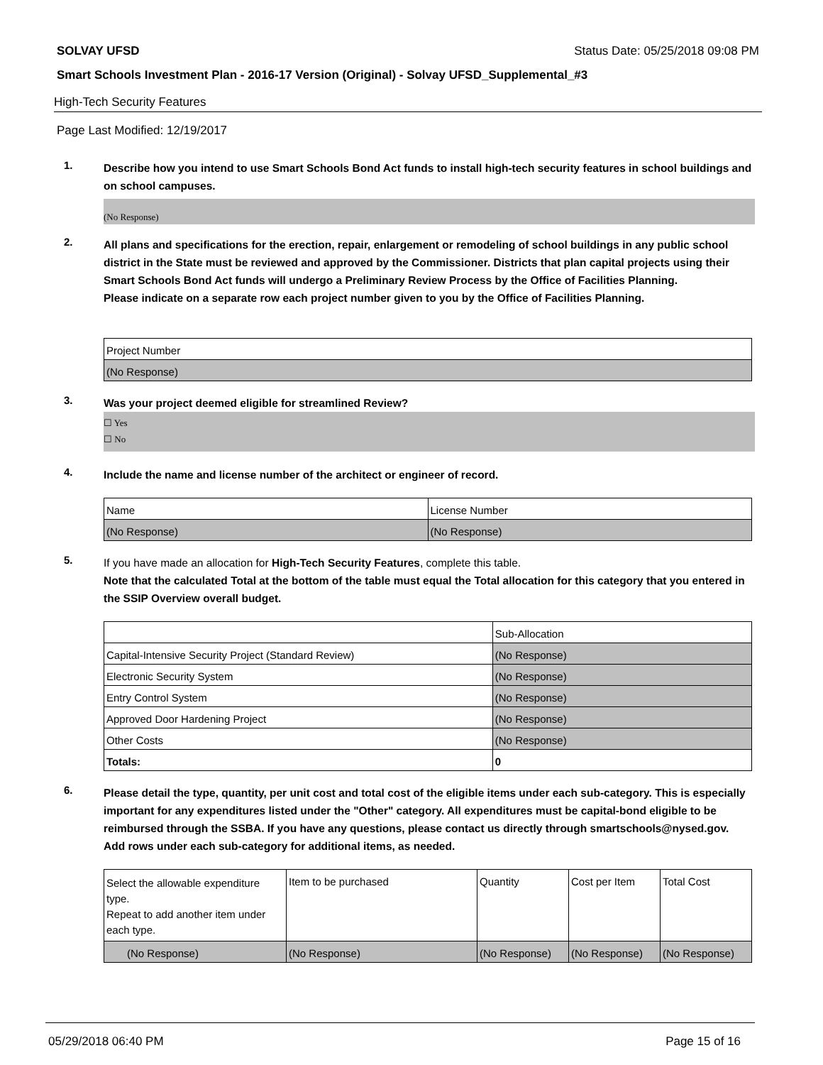SOLVAY UFSD Status Date: 05/25/2018 09:08 PM
Smart Schools Investment Plan - 2016-17 Version (Original) - Solvay UFSD_Supplemental_#3
High-Tech Security Features
Page Last Modified: 12/19/2017
1.
Describe how you intend to use Smart Schools Bond Act funds to install high-tech security features in school buildings and on school campuses.
(No Response)
2.
All plans and specifications for the erection, repair, enlargement or remodeling of school buildings in any public school district in the State must be reviewed and approved by the Commissioner. Districts that plan capital projects using their Smart Schools Bond Act funds will undergo a Preliminary Review Process by the Office of Facilities Planning.
Please indicate on a separate row each project number given to you by the Office of Facilities Planning.
| Project Number |
| --- |
| (No Response) |
3.
Was your project deemed eligible for streamlined Review?
☐ Yes
☐ No
4.
Include the name and license number of the architect or engineer of record.
| Name | License Number |
| --- | --- |
| (No Response) | (No Response) |
5.
If you have made an allocation for High-Tech Security Features, complete this table.
Note that the calculated Total at the bottom of the table must equal the Total allocation for this category that you entered in the SSIP Overview overall budget.
| | Sub-Allocation |
| --- | --- |
| Capital-Intensive Security Project (Standard Review) | (No Response) |
| Electronic Security System | (No Response) |
| Entry Control System | (No Response) |
| Approved Door Hardening Project | (No Response) |
| Other Costs | (No Response) |
| Totals: | 0 |
6.
Please detail the type, quantity, per unit cost and total cost of the eligible items under each sub-category. This is especially important for any expenditures listed under the "Other" category. All expenditures must be capital-bond eligible to be reimbursed through the SSBA. If you have any questions, please contact us directly through smartschools@nysed.gov.
Add rows under each sub-category for additional items, as needed.
| Select the allowable expenditure type. Repeat to add another item under each type. | Item to be purchased | Quantity | Cost per Item | Total Cost |
| --- | --- | --- | --- | --- |
| (No Response) | (No Response) | (No Response) | (No Response) | (No Response) |
05/29/2018 06:40 PM Page 15 of 16